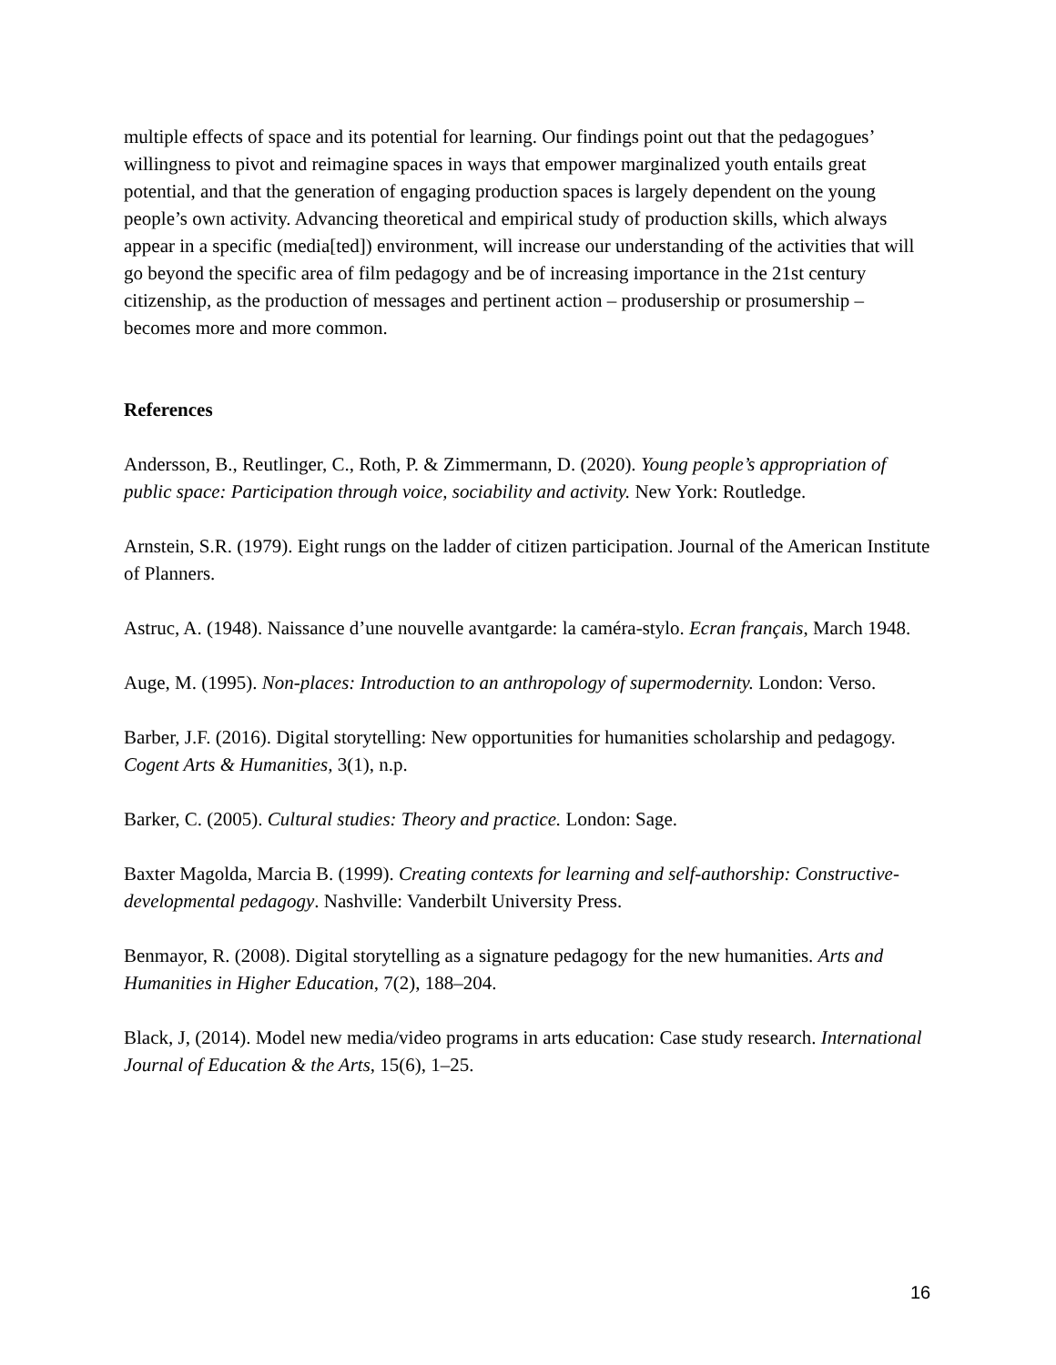multiple effects of space and its potential for learning. Our findings point out that the pedagogues’ willingness to pivot and reimagine spaces in ways that empower marginalized youth entails great potential, and that the generation of engaging production spaces is largely dependent on the young people’s own activity. Advancing theoretical and empirical study of production skills, which always appear in a specific (media[ted]) environment, will increase our understanding of the activities that will go beyond the specific area of film pedagogy and be of increasing importance in the 21st century citizenship, as the production of messages and pertinent action – produsership or prosumership – becomes more and more common.
References
Andersson, B., Reutlinger, C., Roth, P. & Zimmermann, D. (2020). Young people’s appropriation of public space: Participation through voice, sociability and activity. New York: Routledge.
Arnstein, S.R. (1979). Eight rungs on the ladder of citizen participation. Journal of the American Institute of Planners.
Astruc, A. (1948). Naissance d’une nouvelle avantgarde: la caméra-stylo. Ecran français, March 1948.
Auge, M. (1995). Non-places: Introduction to an anthropology of supermodernity. London: Verso.
Barber, J.F. (2016). Digital storytelling: New opportunities for humanities scholarship and pedagogy. Cogent Arts & Humanities, 3(1), n.p.
Barker, C. (2005). Cultural studies: Theory and practice. London: Sage.
Baxter Magolda, Marcia B. (1999). Creating contexts for learning and self-authorship: Constructive-developmental pedagogy. Nashville: Vanderbilt University Press.
Benmayor, R. (2008). Digital storytelling as a signature pedagogy for the new humanities. Arts and Humanities in Higher Education, 7(2), 188–204.
Black, J, (2014). Model new media/video programs in arts education: Case study research. International Journal of Education & the Arts, 15(6), 1–25.
16